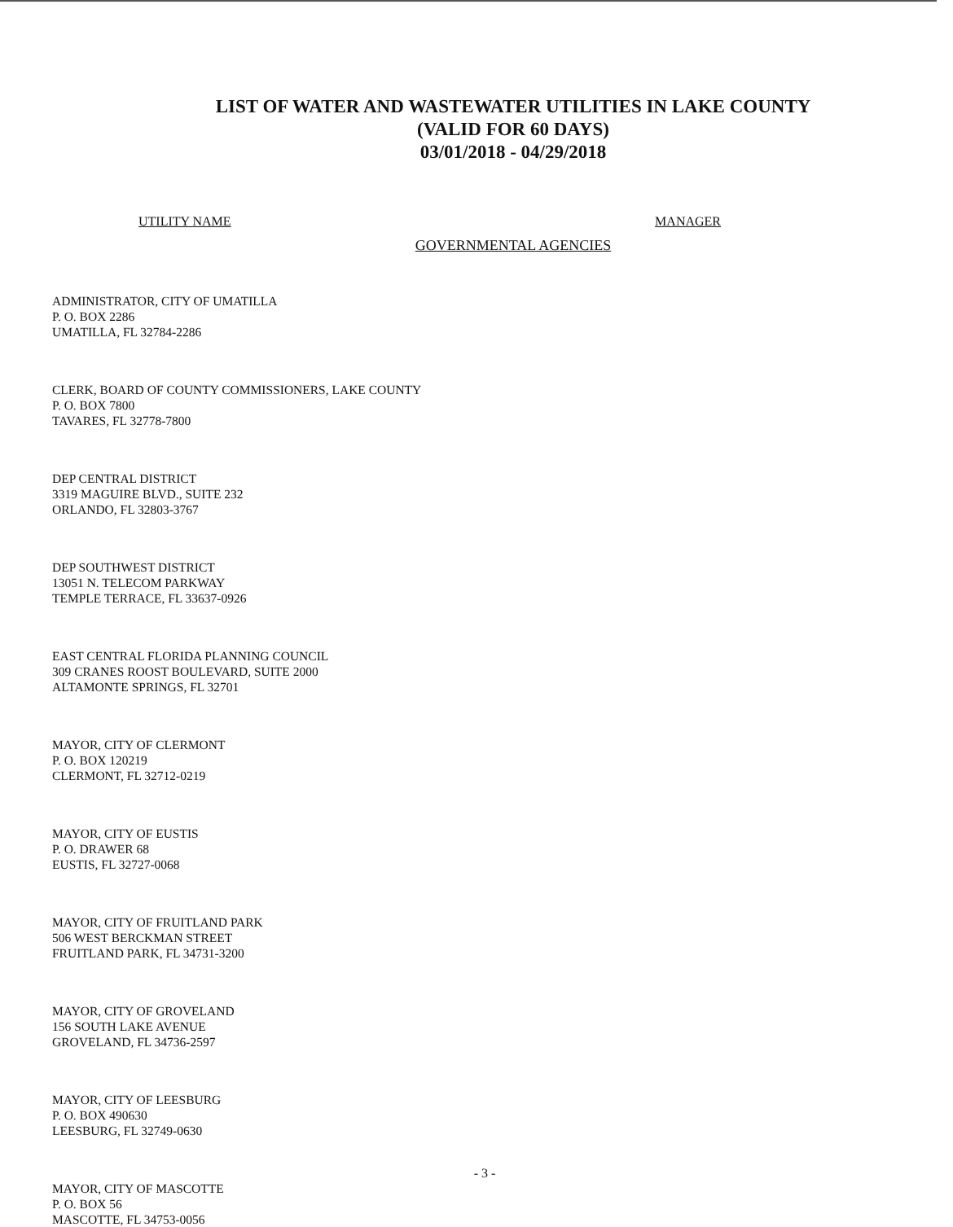LIST OF WATER AND WASTEWATER UTILITIES IN LAKE COUNTY
(VALID FOR 60 DAYS)
03/01/2018 - 04/29/2018
UTILITY NAME MANAGER
GOVERNMENTAL AGENCIES
ADMINISTRATOR, CITY OF UMATILLA
P. O. BOX 2286
UMATILLA, FL 32784-2286
CLERK, BOARD OF COUNTY COMMISSIONERS, LAKE COUNTY
P. O. BOX 7800
TAVARES, FL 32778-7800
DEP CENTRAL DISTRICT
3319 MAGUIRE BLVD., SUITE 232
ORLANDO, FL 32803-3767
DEP SOUTHWEST DISTRICT
13051 N. TELECOM PARKWAY
TEMPLE TERRACE, FL 33637-0926
EAST CENTRAL FLORIDA PLANNING COUNCIL
309 CRANES ROOST BOULEVARD, SUITE 2000
ALTAMONTE SPRINGS, FL 32701
MAYOR, CITY OF CLERMONT
P. O. BOX 120219
CLERMONT, FL 32712-0219
MAYOR, CITY OF EUSTIS
P. O. DRAWER 68
EUSTIS, FL 32727-0068
MAYOR, CITY OF FRUITLAND PARK
506 WEST BERCKMAN STREET
FRUITLAND PARK, FL 34731-3200
MAYOR, CITY OF GROVELAND
156 SOUTH LAKE AVENUE
GROVELAND, FL 34736-2597
MAYOR, CITY OF LEESBURG
P. O. BOX 490630
LEESBURG, FL 32749-0630
MAYOR, CITY OF MASCOTTE
P. O. BOX 56
MASCOTTE, FL 34753-0056
- 3 -